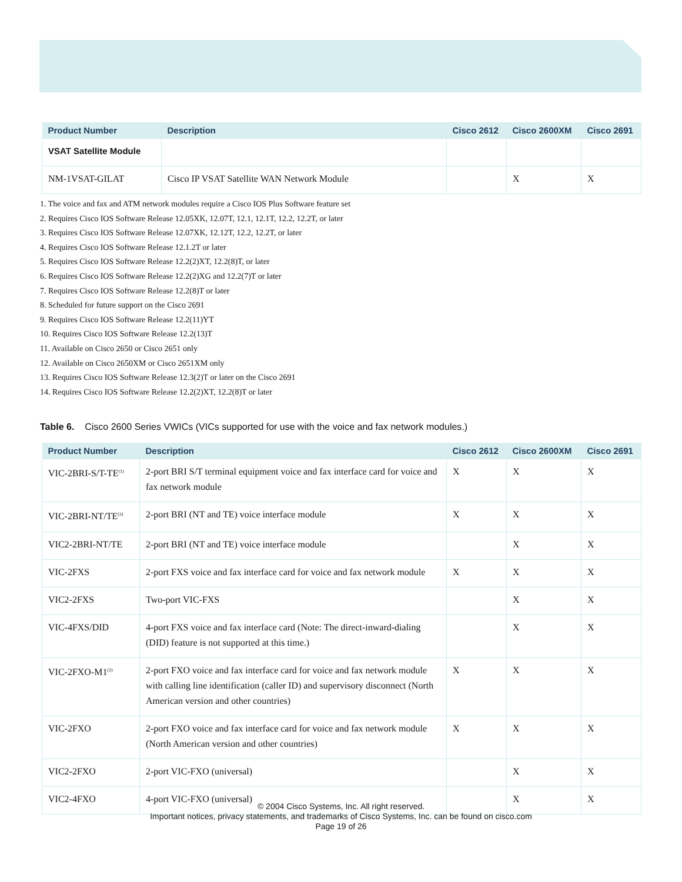| Product Number | Description | Cisco 2612 | Cisco 2600XM | Cisco 2691 |
| --- | --- | --- | --- | --- |
| VSAT Satellite Module | | | | |
| NM-1VSAT-GILAT | Cisco IP VSAT Satellite WAN Network Module | | X | X |
1. The voice and fax and ATM network modules require a Cisco IOS Plus Software feature set
2. Requires Cisco IOS Software Release 12.05XK, 12.07T, 12.1, 12.1T, 12.2, 12.2T, or later
3. Requires Cisco IOS Software Release 12.07XK, 12.12T, 12.2, 12.2T, or later
4. Requires Cisco IOS Software Release 12.1.2T or later
5. Requires Cisco IOS Software Release 12.2(2)XT, 12.2(8)T, or later
6. Requires Cisco IOS Software Release 12.2(2)XG and 12.2(7)T or later
7. Requires Cisco IOS Software Release 12.2(8)T or later
8. Scheduled for future support on the Cisco 2691
9. Requires Cisco IOS Software Release 12.2(11)YT
10. Requires Cisco IOS Software Release 12.2(13)T
11. Available on Cisco 2650 or Cisco 2651 only
12. Available on Cisco 2650XM or Cisco 2651XM only
13. Requires Cisco IOS Software Release 12.3(2)T or later on the Cisco 2691
14. Requires Cisco IOS Software Release 12.2(2)XT, 12.2(8)T or later
Table 6. Cisco 2600 Series VWICs (VICs supported for use with the voice and fax network modules.)
| Product Number | Description | Cisco 2612 | Cisco 2600XM | Cisco 2691 |
| --- | --- | --- | --- | --- |
| VIC-2BRI-S/T-TE<sup>(1)</sup> | 2-port BRI S/T terminal equipment voice and fax interface card for voice and fax network module | X | X | X |
| VIC-2BRI-NT/TE<sup>(3)</sup> | 2-port BRI (NT and TE) voice interface module | X | X | X |
| VIC2-2BRI-NT/TE | 2-port BRI (NT and TE) voice interface module | | X | X |
| VIC-2FXS | 2-port FXS voice and fax interface card for voice and fax network module | X | X | X |
| VIC2-2FXS | Two-port VIC-FXS | | X | X |
| VIC-4FXS/DID | 4-port FXS voice and fax interface card (Note: The direct-inward-dialing (DID) feature is not supported at this time.) | | X | X |
| VIC-2FXO-M1<sup>(2)</sup> | 2-port FXO voice and fax interface card for voice and fax network module with calling line identification (caller ID) and supervisory disconnect (North American version and other countries) | X | X | X |
| VIC-2FXO | 2-port FXO voice and fax interface card for voice and fax network module (North American version and other countries) | X | X | X |
| VIC2-2FXO | 2-port VIC-FXO (universal) | | X | X |
| VIC2-4FXO | 4-port VIC-FXO (universal) | | X | X |
© 2004 Cisco Systems, Inc. All right reserved.
Important notices, privacy statements, and trademarks of Cisco Systems, Inc. can be found on cisco.com
Page 19 of 26